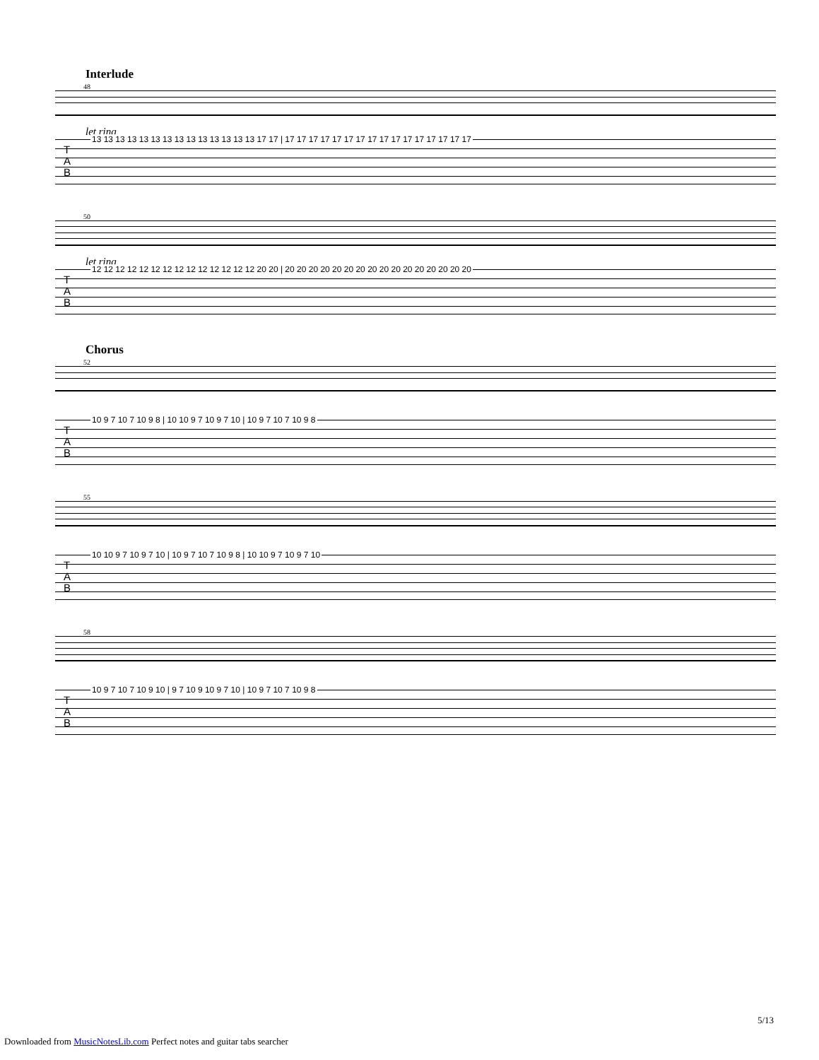Interlude
48
let ring
13 13 13 13 13 13 13 13 13 13 13 13 13 13 17 17 | 17 17 17 17 17 17 17 17 17 17 17 17 17 17 17 17
T
A
B
50
let ring
12 12 12 12 12 12 12 12 12 12 12 12 12 12 20 20 | 20 20 20 20 20 20 20 20 20 20 20 20 20 20 20 20
T
A
B
Chorus
52
10 9 7 10 7 10 9 8 | 10 10 9 7 10 9 7 10 | 10 9 7 10 7 10 9 8
T
A
B
55
10 10 9 7 10 9 7 10 | 10 9 7 10 7 10 9 8 | 10 10 9 7 10 9 7 10
T
A
B
58
10 9 7 10 7 10 9 10 | 9 7 10 9 10 9 7 10 | 10 9 7 10 7 10 9 8
T
A
B
5/13
Downloaded from MusicNotesLib.com Perfect notes and guitar tabs searcher